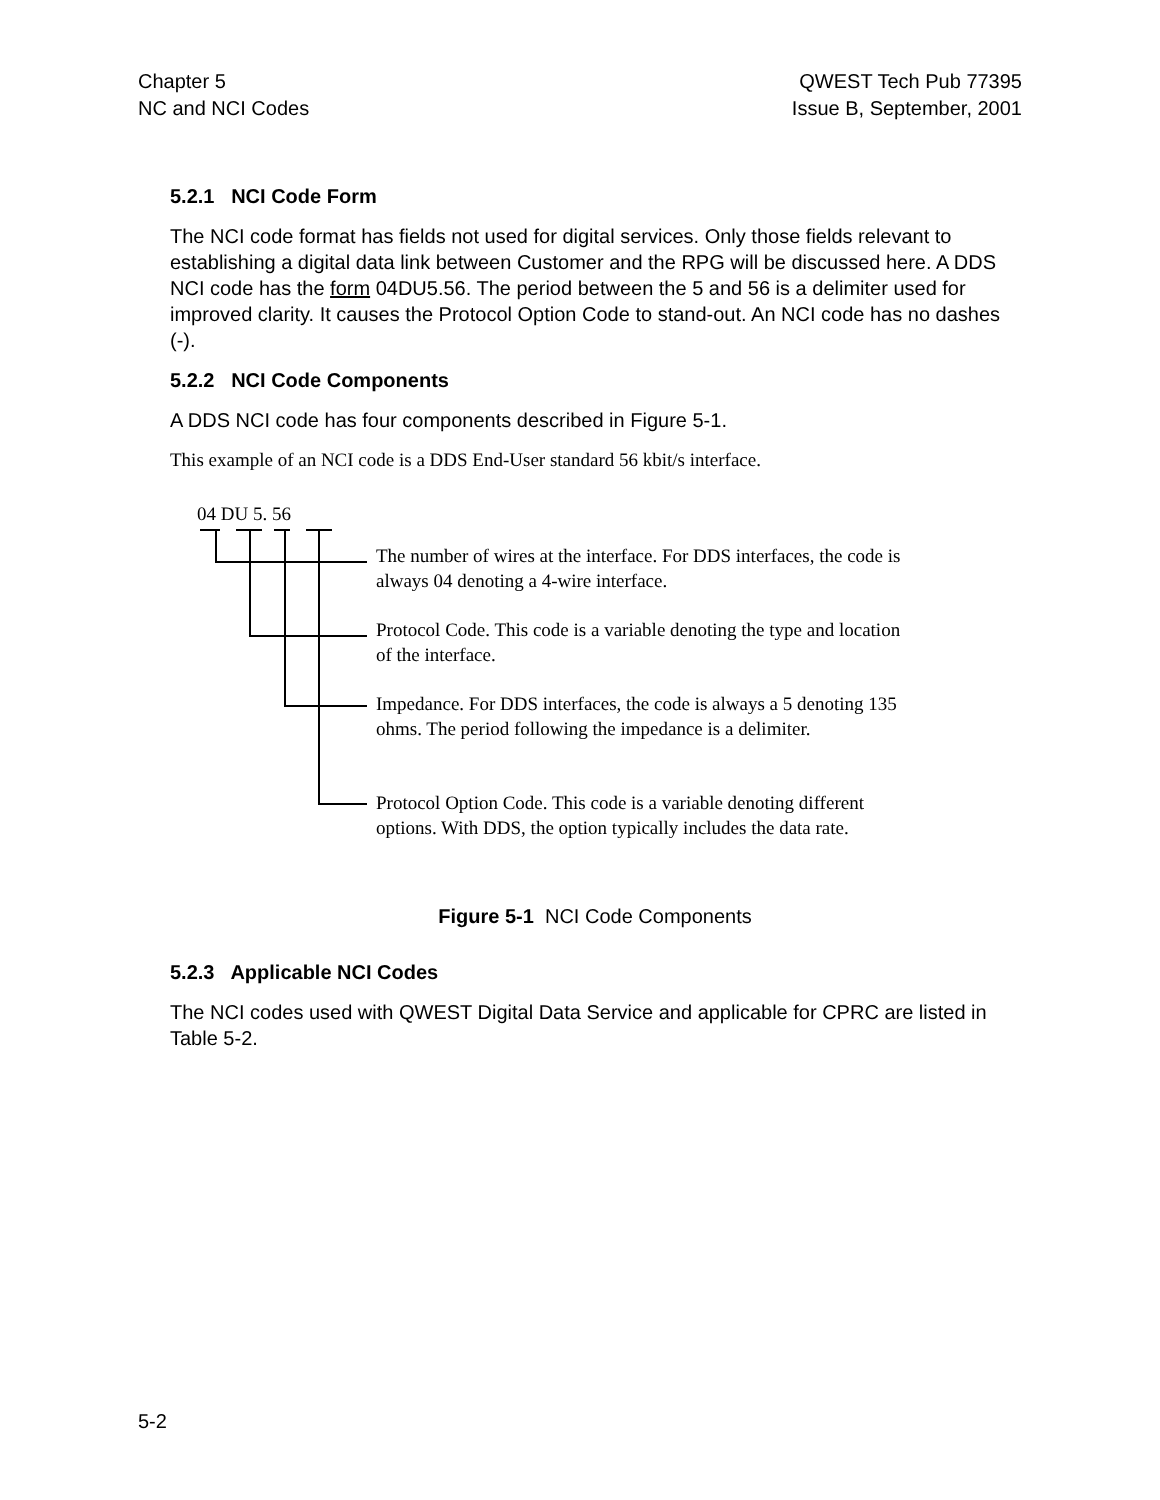Chapter 5
NC and NCI Codes
QWEST Tech Pub 77395
Issue B, September, 2001
5.2.1 NCI Code Form
The NCI code format has fields not used for digital services. Only those fields relevant to establishing a digital data link between Customer and the RPG will be discussed here. A DDS NCI code has the form 04DU5.56. The period between the 5 and 56 is a delimiter used for improved clarity. It causes the Protocol Option Code to stand-out. An NCI code has no dashes (-).
5.2.2 NCI Code Components
A DDS NCI code has four components described in Figure 5-1.
This example of an NCI code is a DDS End-User standard 56 kbit/s interface.
04 DU 5. 56
The number of wires at the interface. For DDS interfaces, the code is always 04 denoting a 4-wire interface.
Protocol Code. This code is a variable denoting the type and location of the interface.
Impedance. For DDS interfaces, the code is always a 5 denoting 135 ohms. The period following the impedance is a delimiter.
Protocol Option Code. This code is a variable denoting different options. With DDS, the option typically includes the data rate.
Figure 5-1 NCI Code Components
5.2.3 Applicable NCI Codes
The NCI codes used with QWEST Digital Data Service and applicable for CPRC are listed in Table 5-2.
5-2